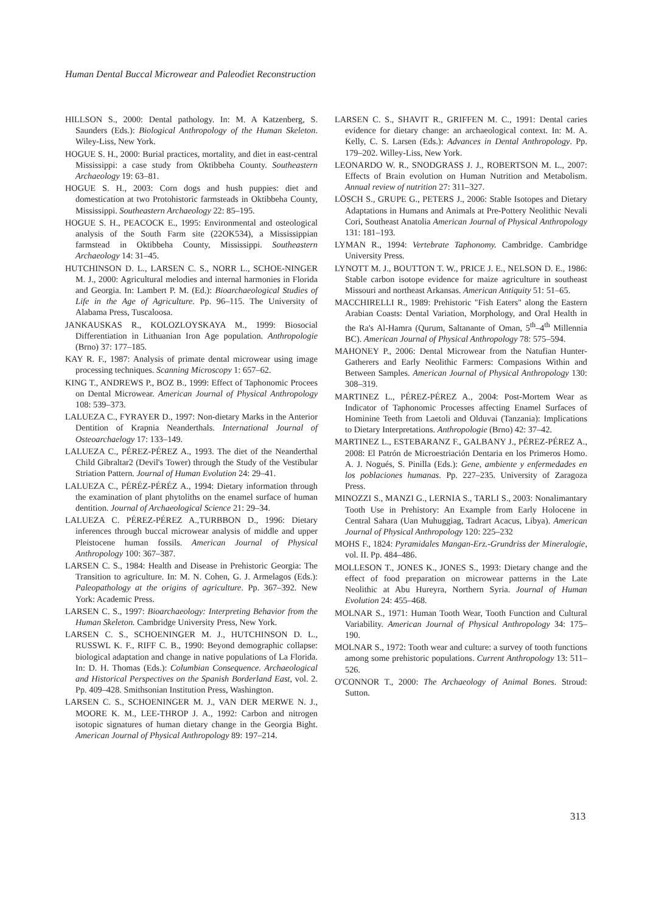Human Dental Buccal Microwear and Paleodiet Reconstruction
HILLSON S., 2000: Dental pathology. In: M. A Katzenberg, S. Saunders (Eds.): Biological Anthropology of the Human Skeleton. Wiley-Liss, New York.
HOGUE S. H., 2000: Burial practices, mortality, and diet in east-central Mississippi: a case study from Oktibbeha County. Southeastern Archaeology 19: 63–81.
HOGUE S. H., 2003: Corn dogs and hush puppies: diet and domestication at two Protohistoric farmsteads in Oktibbeha County, Mississippi. Southeastern Archaeology 22: 85–195.
HOGUE S. H., PEACOCK E., 1995: Environmental and osteological analysis of the South Farm site (22OK534), a Mississippian farmstead in Oktibbeha County, Mississippi. Southeastern Archaeology 14: 31–45.
HUTCHINSON D. L., LARSEN C. S., NORR L., SCHOE-NINGER M. J., 2000: Agricultural melodies and internal harmonies in Florida and Georgia. In: Lambert P. M. (Ed.): Bioarchaeological Studies of Life in the Age of Agriculture. Pp. 96–115. The University of Alabama Press, Tuscaloosa.
JANKAUSKAS R., KOLOZLOYSKAYA M., 1999: Biosocial Differentiation in Lithuanian Iron Age population. Anthropologie (Brno) 37: 177–185.
KAY R. F., 1987: Analysis of primate dental microwear using image processing techniques. Scanning Microscopy 1: 657–62.
KING T., ANDREWS P., BOZ B., 1999: Effect of Taphonomic Procees on Dental Microwear. American Journal of Physical Anthropology 108: 539–373.
LALUEZA C., FYRAYER D., 1997: Non-dietary Marks in the Anterior Dentition of Krapnia Neanderthals. International Journal of Osteoarchaelogy 17: 133–149.
LALUEZA C., PÉREZ-PÉREZ A., 1993. The diet of the Neanderthal Child Gibraltar2 (Devil's Tower) through the Study of the Vestibular Striation Pattern. Journal of Human Evolution 24: 29–41.
LALUEZA C., PÉRÉZ-PÉRÉZ A., 1994: Dietary information through the examination of plant phytoliths on the enamel surface of human dentition. Journal of Archaeological Science 21: 29–34.
LALUEZA C. PÉREZ-PÉREZ A.,TURBBON D., 1996: Dietary inferences through buccal microwear analysis of middle and upper Pleistocene human fossils. American Journal of Physical Anthropology 100: 367–387.
LARSEN C. S., 1984: Health and Disease in Prehistoric Georgia: The Transition to agriculture. In: M. N. Cohen, G. J. Armelagos (Eds.): Paleopathology at the origins of agriculture. Pp. 367–392. New York: Academic Press.
LARSEN C. S., 1997: Bioarchaeology: Interpreting Behavior from the Human Skeleton. Cambridge University Press, New York.
LARSEN C. S., SCHOENINGER M. J., HUTCHINSON D. L., RUSSWL K. F., RIFF C. B., 1990: Beyond demographic collapse: biological adaptation and change in native populations of La Florida. In: D. H. Thomas (Eds.): Columbian Consequence. Archaeological and Historical Perspectives on the Spanish Borderland East, vol. 2. Pp. 409–428. Smithsonian Institution Press, Washington.
LARSEN C. S., SCHOENINGER M. J., VAN DER MERWE N. J., MOORE K. M., LEE-THROP J. A., 1992: Carbon and nitrogen isotopic signatures of human dietary change in the Georgia Bight. American Journal of Physical Anthropology 89: 197–214.
LARSEN C. S., SHAVIT R., GRIFFEN M. C., 1991: Dental caries evidence for dietary change: an archaeological context. In: M. A. Kelly, C. S. Larsen (Eds.): Advances in Dental Anthropology. Pp. 179–202. Willey-Liss, New York.
LEONARDO W. R., SNODGRASS J. J., ROBERTSON M. L., 2007: Effects of Brain evolution on Human Nutrition and Metabolism. Annual review of nutrition 27: 311–327.
LÖSCH S., GRUPE G., PETERS J., 2006: Stable Isotopes and Dietary Adaptations in Humans and Animals at Pre-Pottery Neolithic Nevali Cori, Southeast Anatolia American Journal of Physical Anthropology 131: 181–193.
LYMAN R., 1994: Vertebrate Taphonomy. Cambridge. Cambridge University Press.
LYNOTT M. J., BOUTTON T. W., PRICE J. E., NELSON D. E., 1986: Stable carbon isotope evidence for maize agriculture in southeast Missouri and northeast Arkansas. American Antiquity 51: 51–65.
MACCHIRELLI R., 1989: Prehistoric "Fish Eaters" along the Eastern Arabian Coasts: Dental Variation, Morphology, and Oral Health in the Ra's Al-Hamra (Qurum, Saltanante of Oman, 5<sup>th</sup>–4<sup>th</sup> Millennia BC). American Journal of Physical Anthropology 78: 575–594.
MAHONEY P., 2006: Dental Microwear from the Natufian Hunter-Gatherers and Early Neolithic Farmers: Compasions Within and Between Samples. American Journal of Physical Anthropology 130: 308–319.
MARTINEZ L., PÉREZ-PÉREZ A., 2004: Post-Mortem Wear as Indicator of Taphonomic Processes affecting Enamel Surfaces of Hominine Teeth from Laetoli and Olduvai (Tanzania): Implications to Dietary Interpretations. Anthropologie (Brno) 42: 37–42.
MARTINEZ L., ESTEBARANZ F., GALBANY J., PÉREZ-PÉREZ A., 2008: El Patrón de Microestriación Dentaria en los Primeros Homo. A. J. Nogués, S. Pinilla (Eds.): Gene, ambiente y enfermedades en los poblaciones humanas. Pp. 227–235. University of Zaragoza Press.
MINOZZI S., MANZI G., LERNIA S., TARLI S., 2003: Nonalimantary Tooth Use in Prehistory: An Example from Early Holocene in Central Sahara (Uan Muhuggiag, Tadrart Acacus, Libya). American Journal of Physical Anthropology 120: 225–232
MOHS F., 1824: Pyramidales Mangan-Erz.-Grundriss der Mineralogie, vol. II. Pp. 484–486.
MOLLESON T., JONES K., JONES S., 1993: Dietary change and the effect of food preparation on microwear patterns in the Late Neolithic at Abu Hureyra, Northern Syria. Journal of Human Evolution 24: 455–468.
MOLNAR S., 1971: Human Tooth Wear, Tooth Function and Cultural Variability. American Journal of Physical Anthropology 34: 175–190.
MOLNAR S., 1972: Tooth wear and culture: a survey of tooth functions among some prehistoric populations. Current Anthropology 13: 511–526.
O'CONNOR T., 2000: The Archaeology of Animal Bones. Stroud: Sutton.
313